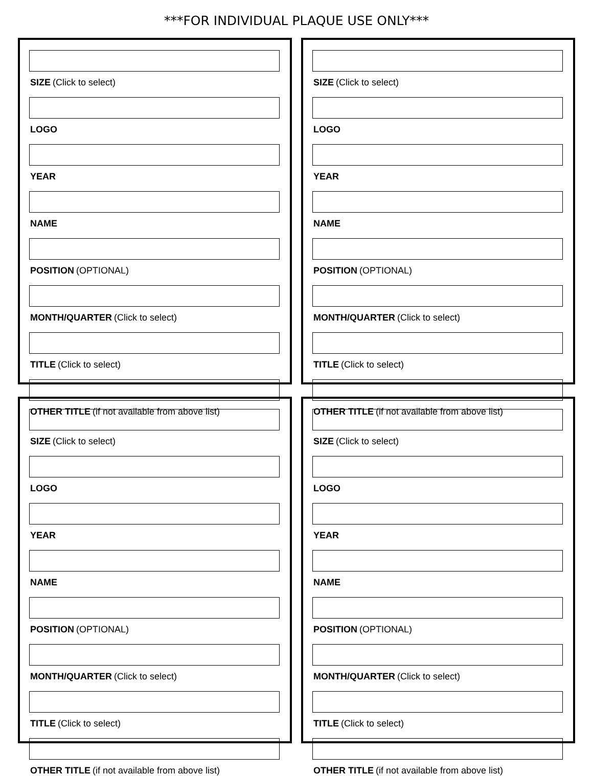***FOR INDIVIDUAL PLAQUE USE ONLY***
SIZE (Click to select)
LOGO
YEAR
NAME
POSITION (OPTIONAL)
MONTH/QUARTER (Click to select)
TITLE (Click to select)
OTHER TITLE (if not available from above list)
SIZE (Click to select)
LOGO
YEAR
NAME
POSITION (OPTIONAL)
MONTH/QUARTER (Click to select)
TITLE (Click to select)
OTHER TITLE (if not available from above list)
SIZE (Click to select)
LOGO
YEAR
NAME
POSITION (OPTIONAL)
MONTH/QUARTER (Click to select)
TITLE (Click to select)
OTHER TITLE (if not available from above list)
SIZE (Click to select)
LOGO
YEAR
NAME
POSITION (OPTIONAL)
MONTH/QUARTER (Click to select)
TITLE (Click to select)
OTHER TITLE (if not available from above list)